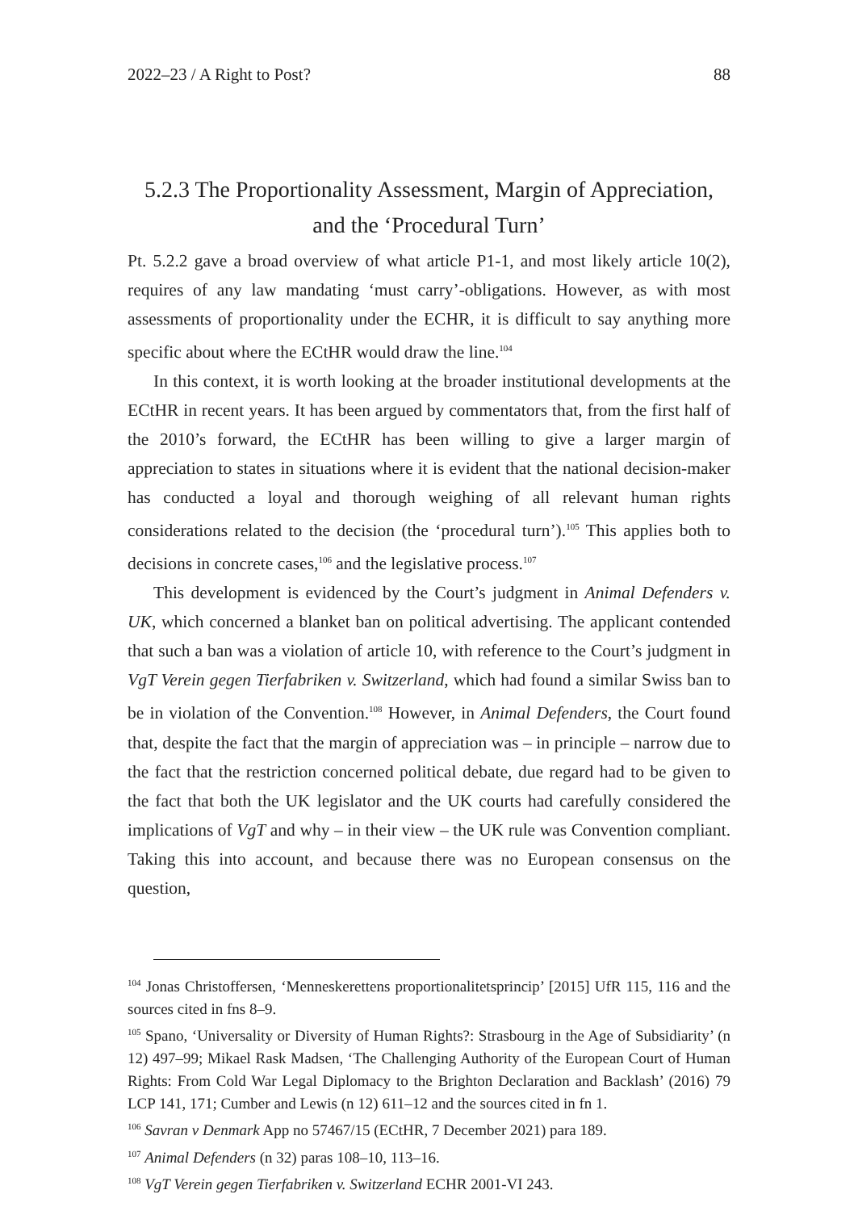2022–23 / A Right to Post? 88
5.2.3 The Proportionality Assessment, Margin of Appreciation, and the ‘Procedural Turn’
Pt. 5.2.2 gave a broad overview of what article P1-1, and most likely article 10(2), requires of any law mandating ‘must carry’-obligations. However, as with most assessments of proportionality under the ECHR, it is difficult to say anything more specific about where the ECtHR would draw the line.<sup>104</sup>
In this context, it is worth looking at the broader institutional developments at the ECtHR in recent years. It has been argued by commentators that, from the first half of the 2010’s forward, the ECtHR has been willing to give a larger margin of appreciation to states in situations where it is evident that the national decision-maker has conducted a loyal and thorough weighing of all relevant human rights considerations related to the decision (the ‘procedural turn’).<sup>105</sup> This applies both to decisions in concrete cases,<sup>106</sup> and the legislative process.<sup>107</sup>
This development is evidenced by the Court’s judgment in Animal Defenders v. UK, which concerned a blanket ban on political advertising. The applicant contended that such a ban was a violation of article 10, with reference to the Court’s judgment in VgT Verein gegen Tierfabriken v. Switzerland, which had found a similar Swiss ban to be in violation of the Convention.<sup>108</sup> However, in Animal Defenders, the Court found that, despite the fact that the margin of appreciation was – in principle – narrow due to the fact that the restriction concerned political debate, due regard had to be given to the fact that both the UK legislator and the UK courts had carefully considered the implications of VgT and why – in their view – the UK rule was Convention compliant. Taking this into account, and because there was no European consensus on the question,
<sup>104</sup> Jonas Christoffersen, ‘Menneskerettens proportionalitetsprincip’ [2015] UfR 115, 116 and the sources cited in fns 8–9.
<sup>105</sup> Spano, ‘Universality or Diversity of Human Rights?: Strasbourg in the Age of Subsidiarity’ (n 12) 497–99; Mikael Rask Madsen, ‘The Challenging Authority of the European Court of Human Rights: From Cold War Legal Diplomacy to the Brighton Declaration and Backlash’ (2016) 79 LCP 141, 171; Cumber and Lewis (n 12) 611–12 and the sources cited in fn 1.
<sup>106</sup> Savran v Denmark App no 57467/15 (ECtHR, 7 December 2021) para 189.
<sup>107</sup> Animal Defenders (n 32) paras 108–10, 113–16.
<sup>108</sup> VgT Verein gegen Tierfabriken v. Switzerland ECHR 2001-VI 243.